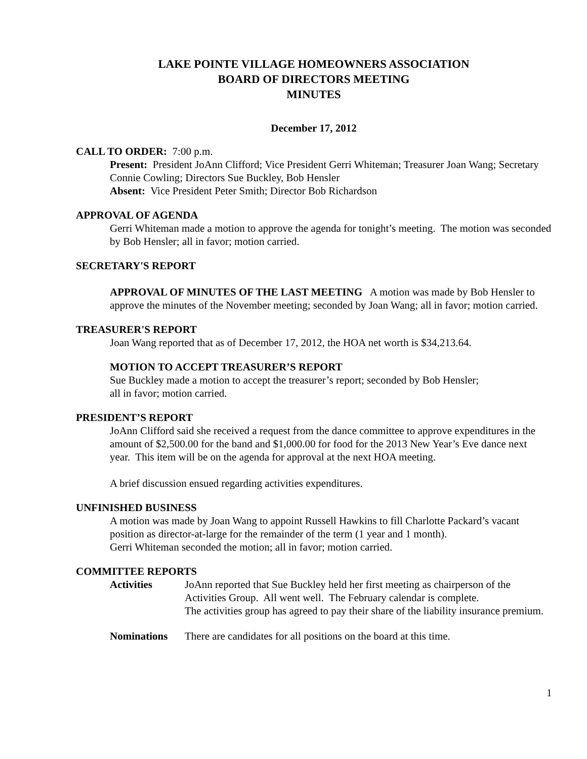LAKE POINTE VILLAGE HOMEOWNERS ASSOCIATION
BOARD OF DIRECTORS MEETING
MINUTES
December 17, 2012
CALL TO ORDER: 7:00 p.m.
Present: President JoAnn Clifford; Vice President Gerri Whiteman; Treasurer Joan Wang; Secretary Connie Cowling; Directors Sue Buckley, Bob Hensler
Absent: Vice President Peter Smith; Director Bob Richardson
APPROVAL OF AGENDA
Gerri Whiteman made a motion to approve the agenda for tonight’s meeting. The motion was seconded by Bob Hensler; all in favor; motion carried.
SECRETARY'S REPORT
APPROVAL OF MINUTES OF THE LAST MEETING A motion was made by Bob Hensler to approve the minutes of the November meeting; seconded by Joan Wang; all in favor; motion carried.
TREASURER'S REPORT
Joan Wang reported that as of December 17, 2012, the HOA net worth is $34,213.64.
MOTION TO ACCEPT TREASURER’S REPORT
Sue Buckley made a motion to accept the treasurer’s report; seconded by Bob Hensler;
all in favor; motion carried.
PRESIDENT’S REPORT
JoAnn Clifford said she received a request from the dance committee to approve expenditures in the amount of $2,500.00 for the band and $1,000.00 for food for the 2013 New Year’s Eve dance next year. This item will be on the agenda for approval at the next HOA meeting.
A brief discussion ensued regarding activities expenditures.
UNFINISHED BUSINESS
A motion was made by Joan Wang to appoint Russell Hawkins to fill Charlotte Packard’s vacant position as director-at-large for the remainder of the term (1 year and 1 month).
Gerri Whiteman seconded the motion; all in favor; motion carried.
COMMITTEE REPORTS
| Activities | JoAnn reported that Sue Buckley held her first meeting as chairperson of the Activities Group. All went well. The February calendar is complete. The activities group has agreed to pay their share of the liability insurance premium. |
| Nominations | There are candidates for all positions on the board at this time. |
1